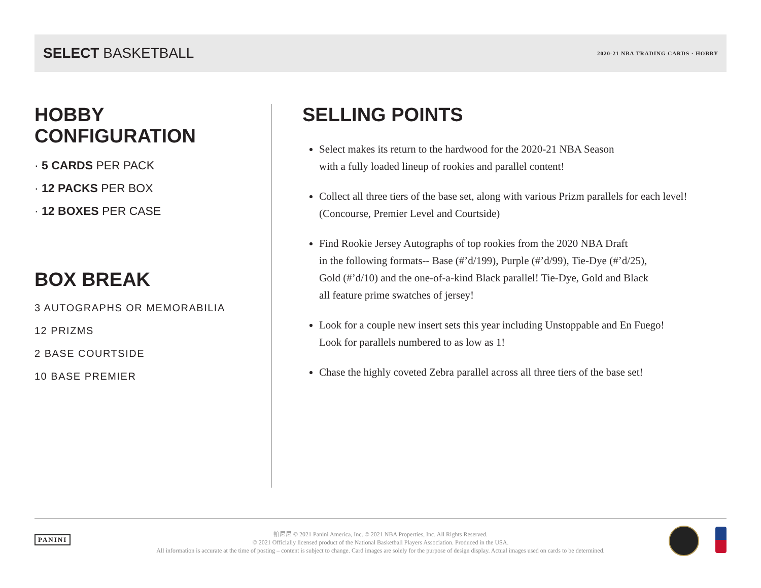SELECT BASKETBALL
2020-21 NBA TRADING CARDS · HOBBY
HOBBY
CONFIGURATION
· 5 CARDS PER PACK
· 12 PACKS PER BOX
· 12 BOXES PER CASE
BOX BREAK
3 AUTOGRAPHS OR MEMORABILIA
12 PRIZMS
2 BASE COURTSIDE
10 BASE PREMIER
SELLING POINTS
Select makes its return to the hardwood for the 2020-21 NBA Season
with a fully loaded lineup of rookies and parallel content!
Collect all three tiers of the base set, along with various Prizm parallels for each level!
(Concourse, Premier Level and Courtside)
Find Rookie Jersey Autographs of top rookies from the 2020 NBA Draft
in the following formats-- Base (#’d/199), Purple (#’d/99), Tie-Dye (#’d/25),
Gold (#’d/10) and the one-of-a-kind Black parallel! Tie-Dye, Gold and Black
all feature prime swatches of jersey!
Look for a couple new insert sets this year including Unstoppable and En Fuego!
Look for parallels numbered to as low as 1!
Chase the highly coveted Zebra parallel across all three tiers of the base set!
PANINI
帕尼尼 © 2021 Panini America, Inc. © 2021 NBA Properties, Inc. All Rights Reserved.
© 2021 Officially licensed product of the National Basketball Players Association. Produced in the USA.
All information is accurate at the time of posting – content is subject to change. Card images are solely for the purpose of design display. Actual images used on cards to be determined.